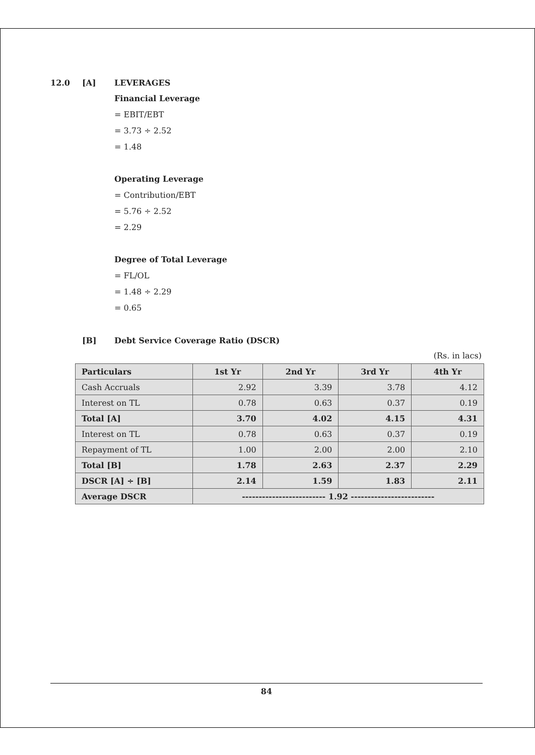12.0 [A] LEVERAGES
Financial Leverage
= EBIT/EBT
= 3.73 ÷ 2.52
= 1.48
Operating Leverage
= Contribution/EBT
= 5.76 ÷ 2.52
= 2.29
Degree of Total Leverage
= FL/OL
= 1.48 ÷ 2.29
= 0.65
[B] Debt Service Coverage Ratio (DSCR)
(Rs. in lacs)
| Particulars | 1st Yr | 2nd Yr | 3rd Yr | 4th Yr |
| --- | --- | --- | --- | --- |
| Cash Accruals | 2.92 | 3.39 | 3.78 | 4.12 |
| Interest on TL | 0.78 | 0.63 | 0.37 | 0.19 |
| Total [A] | 3.70 | 4.02 | 4.15 | 4.31 |
| Interest on TL | 0.78 | 0.63 | 0.37 | 0.19 |
| Repayment of TL | 1.00 | 2.00 | 2.00 | 2.10 |
| Total [B] | 1.78 | 2.63 | 2.37 | 2.29 |
| DSCR [A] ÷ [B] | 2.14 | 1.59 | 1.83 | 2.11 |
| Average DSCR | ------------------------- 1.92 ------------------------- | | | |
84